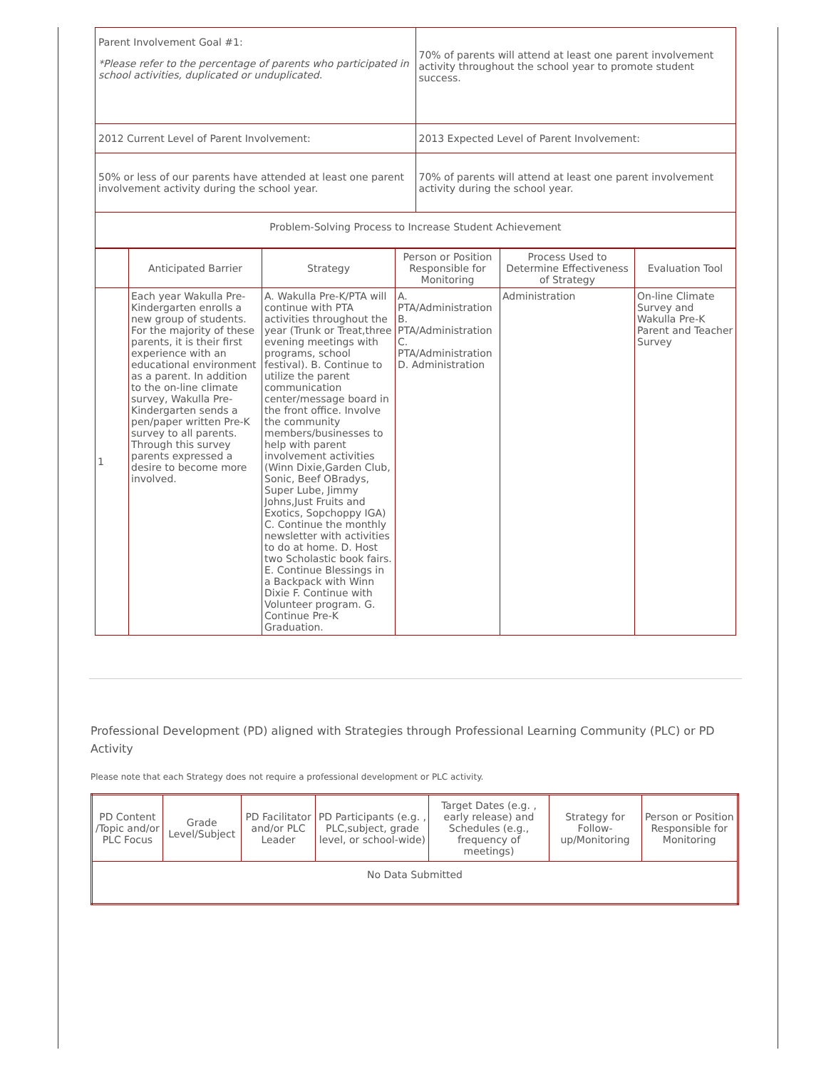| Parent Involvement Goal #1: *Please refer to the percentage of parents who participated in school activities, duplicated or unduplicated. | 70% of parents will attend at least one parent involvement activity throughout the school year to promote student success. |
| 2012 Current Level of Parent Involvement: | 2013 Expected Level of Parent Involvement: |
| 50% or less of our parents have attended at least one parent involvement activity during the school year. | 70% of parents will attend at least one parent involvement activity during the school year. |
| Problem-Solving Process to Increase Student Achievement | |
| | Anticipated Barrier | Strategy | Person or Position Responsible for Monitoring | Process Used to Determine Effectiveness of Strategy | Evaluation Tool |
| --- | --- | --- | --- | --- | --- |
| 1 | Each year Wakulla Pre-Kindergarten enrolls a new group of students. For the majority of these parents, it is their first experience with an educational environment as a parent. In addition to the on-line climate survey, Wakulla Pre-Kindergarten sends a pen/paper written Pre-K survey to all parents. Through this survey parents expressed a desire to become more involved. | A. Wakulla Pre-K/PTA will continue with PTA activities throughout the year (Trunk or Treat,three evening meetings with programs, school festival). B. Continue to utilize the parent communication center/message board in the front office. Involve the community members/businesses to help with parent involvement activities (Winn Dixie,Garden Club, Sonic, Beef OBradys, Super Lube, Jimmy Johns,Just Fruits and Exotics, Sopchoppy IGA) C. Continue the monthly newsletter with activities to do at home. D. Host two Scholastic book fairs. E. Continue Blessings in a Backpack with Winn Dixie F. Continue with Volunteer program. G. Continue Pre-K Graduation. | A. PTA/Administration B. PTA/Administration C. PTA/Administration D. Administration | Administration | On-line Climate Survey and Wakulla Pre-K Parent and Teacher Survey |
Professional Development (PD) aligned with Strategies through Professional Learning Community (PLC) or PD Activity
Please note that each Strategy does not require a professional development or PLC activity.
| PD Content /Topic and/or PLC Focus | Grade Level/Subject | PD Facilitator and/or PLC Leader | PD Participants (e.g. , PLC,subject, grade level, or school-wide) | Target Dates (e.g. , early release) and Schedules (e.g., frequency of meetings) | Strategy for Follow-up/Monitoring | Person or Position Responsible for Monitoring |
| --- | --- | --- | --- | --- | --- | --- |
| No Data Submitted | | | | | | |